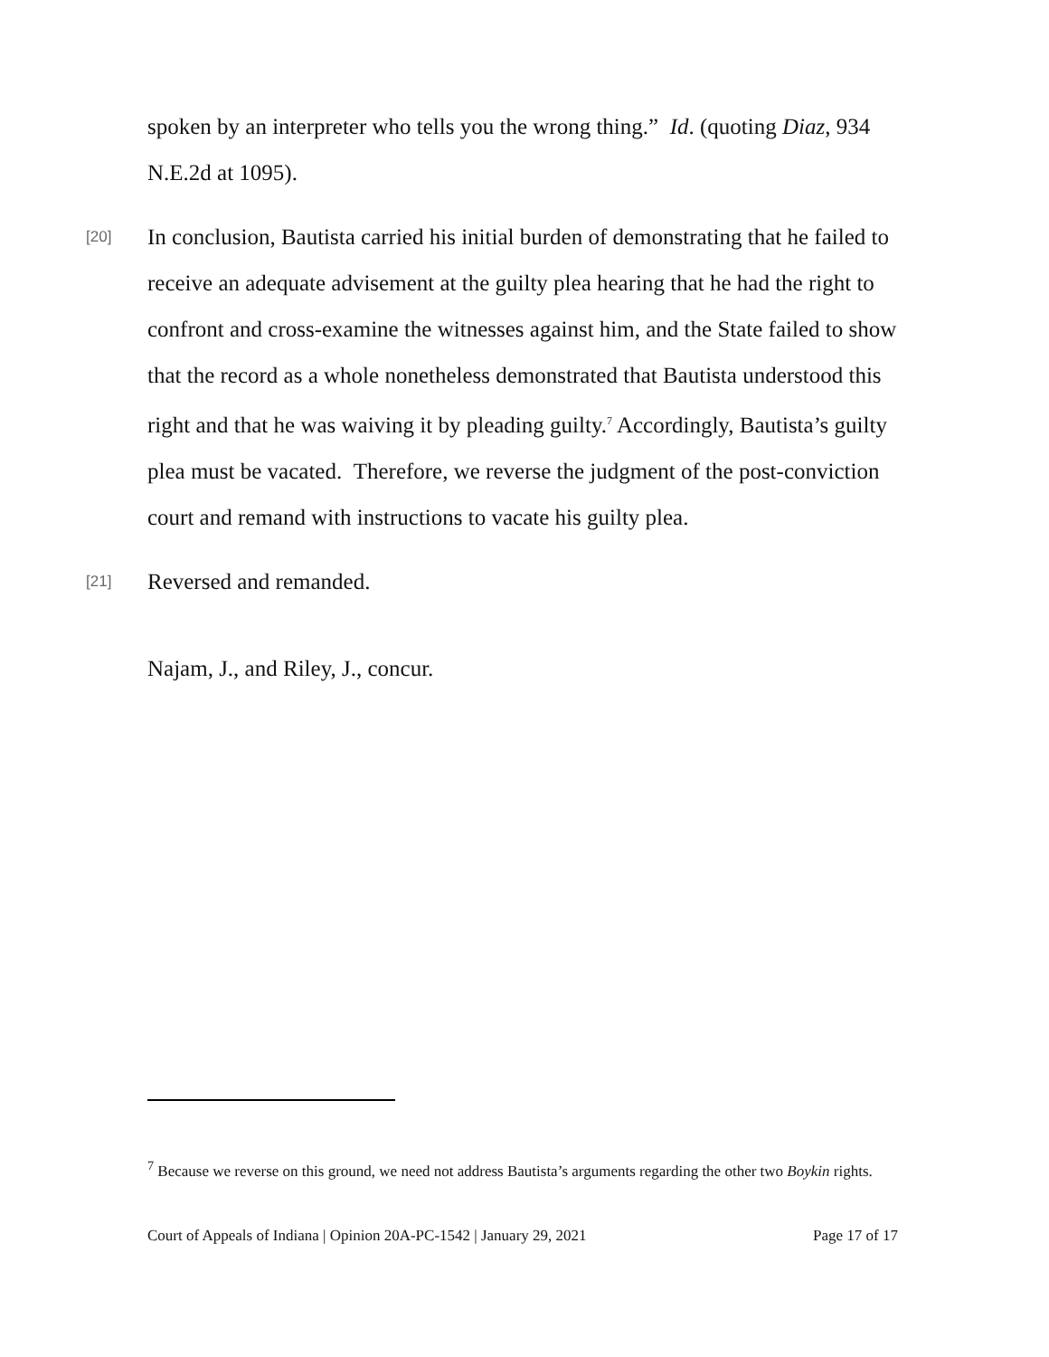spoken by an interpreter who tells you the wrong thing.” Id. (quoting Diaz, 934 N.E.2d at 1095).
[20] In conclusion, Bautista carried his initial burden of demonstrating that he failed to receive an adequate advisement at the guilty plea hearing that he had the right to confront and cross-examine the witnesses against him, and the State failed to show that the record as a whole nonetheless demonstrated that Bautista understood this right and that he was waiving it by pleading guilty.<sup>7</sup> Accordingly, Bautista’s guilty plea must be vacated. Therefore, we reverse the judgment of the post-conviction court and remand with instructions to vacate his guilty plea.
[21] Reversed and remanded.
Najam, J., and Riley, J., concur.
<sup>7</sup> Because we reverse on this ground, we need not address Bautista’s arguments regarding the other two Boykin rights.
Court of Appeals of Indiana | Opinion 20A-PC-1542 | January 29, 2021 Page 17 of 17